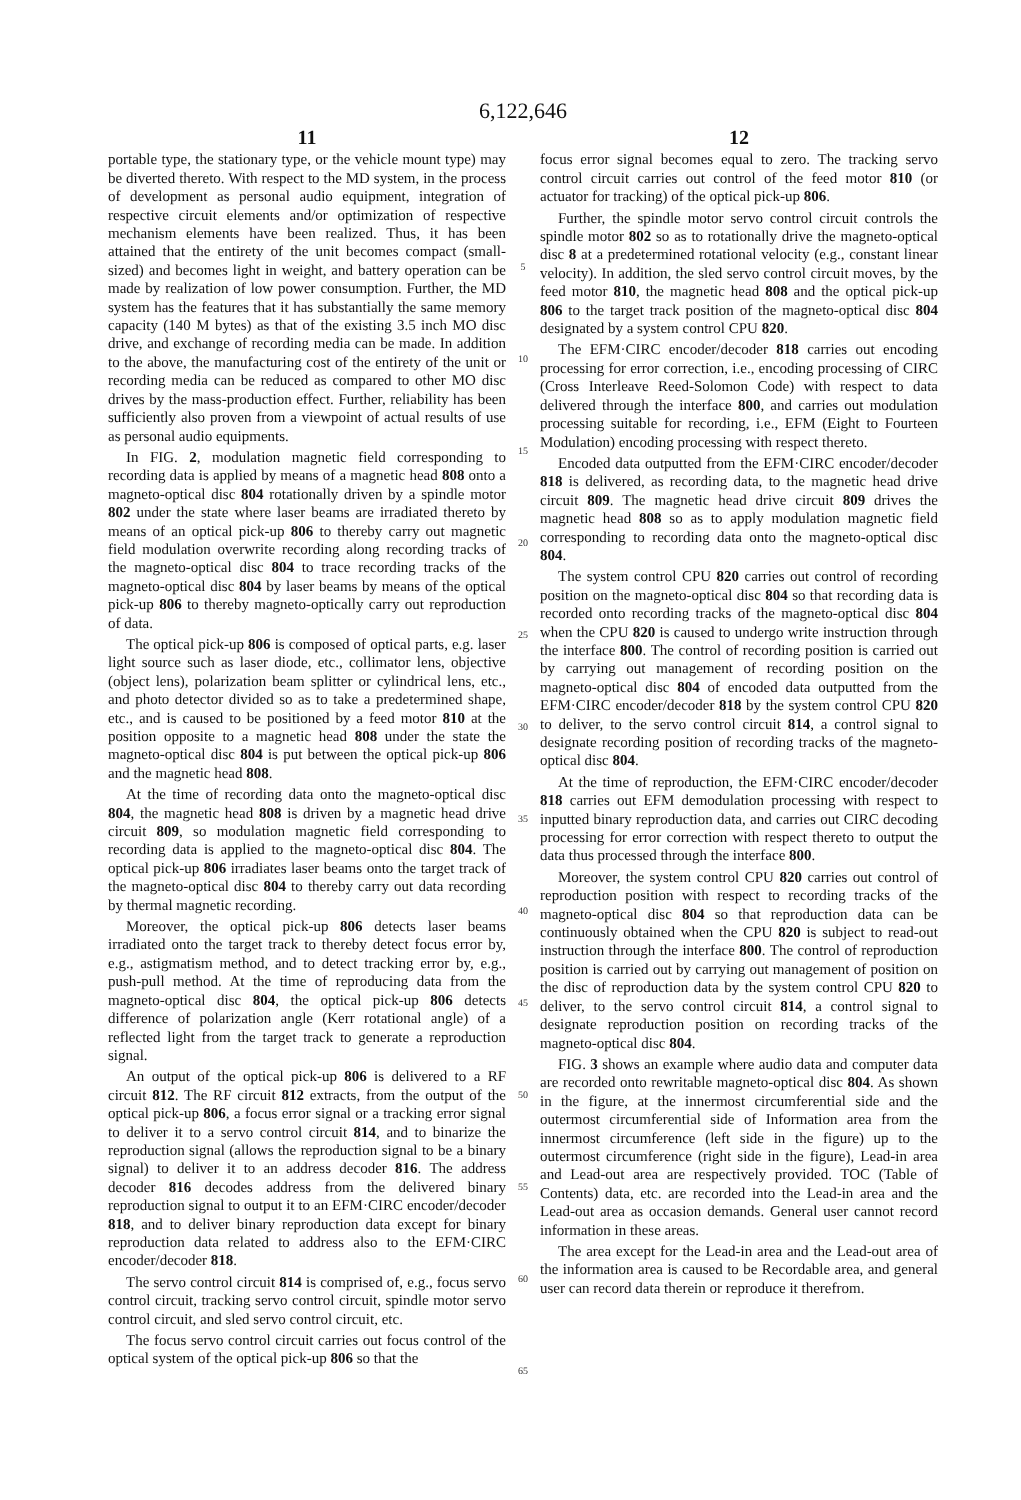6,122,646
11
portable type, the stationary type, or the vehicle mount type) may be diverted thereto. With respect to the MD system, in the process of development as personal audio equipment, integration of respective circuit elements and/or optimization of respective mechanism elements have been realized. Thus, it has been attained that the entirety of the unit becomes compact (small-sized) and becomes light in weight, and battery operation can be made by realization of low power consumption. Further, the MD system has the features that it has substantially the same memory capacity (140 M bytes) as that of the existing 3.5 inch MO disc drive, and exchange of recording media can be made. In addition to the above, the manufacturing cost of the entirety of the unit or recording media can be reduced as compared to other MO disc drives by the mass-production effect. Further, reliability has been sufficiently also proven from a viewpoint of actual results of use as personal audio equipments.
In FIG. 2, modulation magnetic field corresponding to recording data is applied by means of a magnetic head 808 onto a magneto-optical disc 804 rotationally driven by a spindle motor 802 under the state where laser beams are irradiated thereto by means of an optical pick-up 806 to thereby carry out magnetic field modulation overwrite recording along recording tracks of the magneto-optical disc 804 to trace recording tracks of the magneto-optical disc 804 by laser beams by means of the optical pick-up 806 to thereby magneto-optically carry out reproduction of data.
The optical pick-up 806 is composed of optical parts, e.g. laser light source such as laser diode, etc., collimator lens, objective (object lens), polarization beam splitter or cylindrical lens, etc., and photo detector divided so as to take a predetermined shape, etc., and is caused to be positioned by a feed motor 810 at the position opposite to a magnetic head 808 under the state the magneto-optical disc 804 is put between the optical pick-up 806 and the magnetic head 808.
At the time of recording data onto the magneto-optical disc 804, the magnetic head 808 is driven by a magnetic head drive circuit 809, so modulation magnetic field corresponding to recording data is applied to the magneto-optical disc 804. The optical pick-up 806 irradiates laser beams onto the target track of the magneto-optical disc 804 to thereby carry out data recording by thermal magnetic recording.
Moreover, the optical pick-up 806 detects laser beams irradiated onto the target track to thereby detect focus error by, e.g., astigmatism method, and to detect tracking error by, e.g., push-pull method. At the time of reproducing data from the magneto-optical disc 804, the optical pick-up 806 detects difference of polarization angle (Kerr rotational angle) of a reflected light from the target track to generate a reproduction signal.
An output of the optical pick-up 806 is delivered to a RF circuit 812. The RF circuit 812 extracts, from the output of the optical pick-up 806, a focus error signal or a tracking error signal to deliver it to a servo control circuit 814, and to binarize the reproduction signal (allows the reproduction signal to be a binary signal) to deliver it to an address decoder 816. The address decoder 816 decodes address from the delivered binary reproduction signal to output it to an EFM·CIRC encoder/decoder 818, and to deliver binary reproduction data except for binary reproduction data related to address also to the EFM·CIRC encoder/decoder 818.
The servo control circuit 814 is comprised of, e.g., focus servo control circuit, tracking servo control circuit, spindle motor servo control circuit, and sled servo control circuit, etc.
The focus servo control circuit carries out focus control of the optical system of the optical pick-up 806 so that the
5
10
15
20
25
30
35
40
45
50
55
60
65
12
focus error signal becomes equal to zero. The tracking servo control circuit carries out control of the feed motor 810 (or actuator for tracking) of the optical pick-up 806.
Further, the spindle motor servo control circuit controls the spindle motor 802 so as to rotationally drive the magneto-optical disc 8 at a predetermined rotational velocity (e.g., constant linear velocity). In addition, the sled servo control circuit moves, by the feed motor 810, the magnetic head 808 and the optical pick-up 806 to the target track position of the magneto-optical disc 804 designated by a system control CPU 820.
The EFM·CIRC encoder/decoder 818 carries out encoding processing for error correction, i.e., encoding processing of CIRC (Cross Interleave Reed-Solomon Code) with respect to data delivered through the interface 800, and carries out modulation processing suitable for recording, i.e., EFM (Eight to Fourteen Modulation) encoding processing with respect thereto.
Encoded data outputted from the EFM·CIRC encoder/decoder 818 is delivered, as recording data, to the magnetic head drive circuit 809. The magnetic head drive circuit 809 drives the magnetic head 808 so as to apply modulation magnetic field corresponding to recording data onto the magneto-optical disc 804.
The system control CPU 820 carries out control of recording position on the magneto-optical disc 804 so that recording data is recorded onto recording tracks of the magneto-optical disc 804 when the CPU 820 is caused to undergo write instruction through the interface 800. The control of recording position is carried out by carrying out management of recording position on the magneto-optical disc 804 of encoded data outputted from the EFM·CIRC encoder/decoder 818 by the system control CPU 820 to deliver, to the servo control circuit 814, a control signal to designate recording position of recording tracks of the magneto-optical disc 804.
At the time of reproduction, the EFM·CIRC encoder/decoder 818 carries out EFM demodulation processing with respect to inputted binary reproduction data, and carries out CIRC decoding processing for error correction with respect thereto to output the data thus processed through the interface 800.
Moreover, the system control CPU 820 carries out control of reproduction position with respect to recording tracks of the magneto-optical disc 804 so that reproduction data can be continuously obtained when the CPU 820 is subject to read-out instruction through the interface 800. The control of reproduction position is carried out by carrying out management of position on the disc of reproduction data by the system control CPU 820 to deliver, to the servo control circuit 814, a control signal to designate reproduction position on recording tracks of the magneto-optical disc 804.
FIG. 3 shows an example where audio data and computer data are recorded onto rewritable magneto-optical disc 804. As shown in the figure, at the innermost circumferential side and the outermost circumferential side of Information area from the innermost circumference (left side in the figure) up to the outermost circumference (right side in the figure), Lead-in area and Lead-out area are respectively provided. TOC (Table of Contents) data, etc. are recorded into the Lead-in area and the Lead-out area as occasion demands. General user cannot record information in these areas.
The area except for the Lead-in area and the Lead-out area of the information area is caused to be Recordable area, and general user can record data therein or reproduce it therefrom.